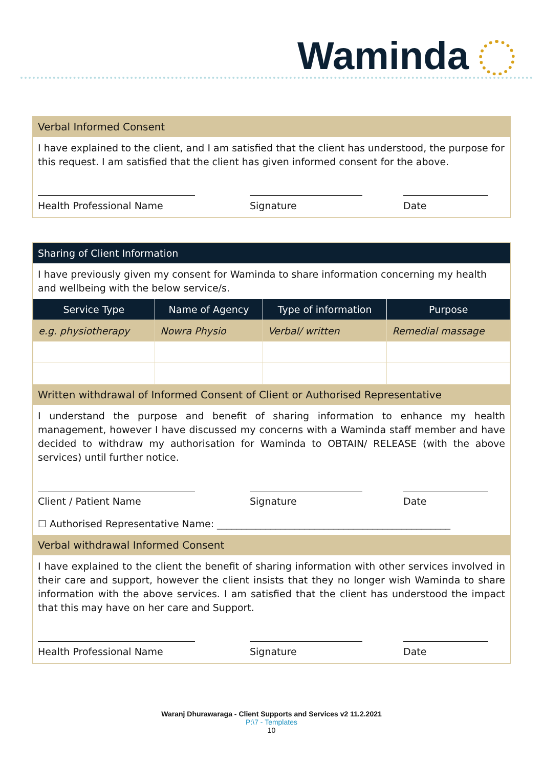Waminda
Verbal Informed Consent
I have explained to the client, and I am satisfied that the client has understood, the purpose for this request. I am satisfied that the client has given informed consent for the above.
Health Professional Name Signature Date
Sharing of Client Information
I have previously given my consent for Waminda to share information concerning my health and wellbeing with the below service/s.
| Service Type | Name of Agency | Type of information | Purpose |
| --- | --- | --- | --- |
| e.g. physiotherapy | Nowra Physio | Verbal/ written | Remedial massage |
Written withdrawal of Informed Consent of Client or Authorised Representative
I understand the purpose and benefit of sharing information to enhance my health management, however I have discussed my concerns with a Waminda staff member and have decided to withdraw my authorisation for Waminda to OBTAIN/ RELEASE (with the above services) until further notice.
Client / Patient Name Signature Date
☐ Authorised Representative Name: ________________________________________________
Verbal withdrawal Informed Consent
I have explained to the client the benefit of sharing information with other services involved in their care and support, however the client insists that they no longer wish Waminda to share information with the above services. I am satisfied that the client has understood the impact that this may have on her care and Support.
Health Professional Name Signature Date
Waranj Dhurawaraga - Client Supports and Services v2 11.2.2021
P:\7 - Templates
10